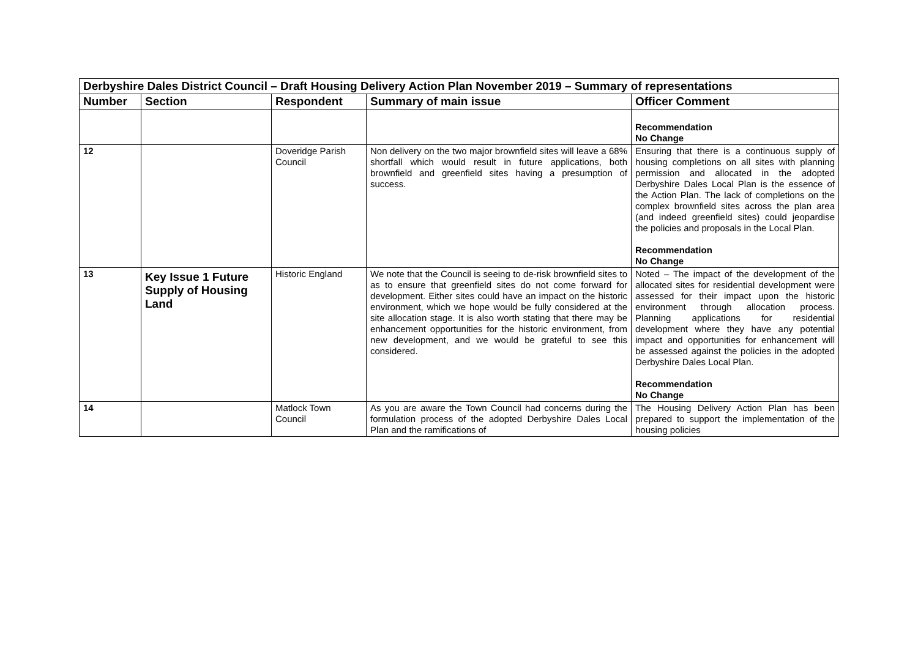| Derbyshire Dales District Council – Draft Housing Delivery Action Plan November 2019 – Summary of representations | | | | |
| Number | Section | Respondent | Summary of main issue | Officer Comment |
| | | | | Recommendation No Change |
| 12 | | Doveridge Parish Council | Non delivery on the two major brownfield sites will leave a 68% shortfall which would result in future applications, both brownfield and greenfield sites having a presumption of success. | Ensuring that there is a continuous supply of housing completions on all sites with planning permission and allocated in the adopted Derbyshire Dales Local Plan is the essence of the Action Plan. The lack of completions on the complex brownfield sites across the plan area (and indeed greenfield sites) could jeopardise the policies and proposals in the Local Plan. Recommendation No Change |
| 13 | Key Issue 1 Future Supply of Housing Land | Historic England | We note that the Council is seeing to de-risk brownfield sites to as to ensure that greenfield sites do not come forward for development. Either sites could have an impact on the historic environment, which we hope would be fully considered at the site allocation stage. It is also worth stating that there may be enhancement opportunities for the historic environment, from new development, and we would be grateful to see this considered. | Noted – The impact of the development of the allocated sites for residential development were assessed for their impact upon the historic environment through allocation process. Planning applications for residential development where they have any potential impact and opportunities for enhancement will be assessed against the policies in the adopted Derbyshire Dales Local Plan. Recommendation No Change |
| 14 | | Matlock Town Council | As you are aware the Town Council had concerns during the formulation process of the adopted Derbyshire Dales Local Plan and the ramifications of | The Housing Delivery Action Plan has been prepared to support the implementation of the housing policies |